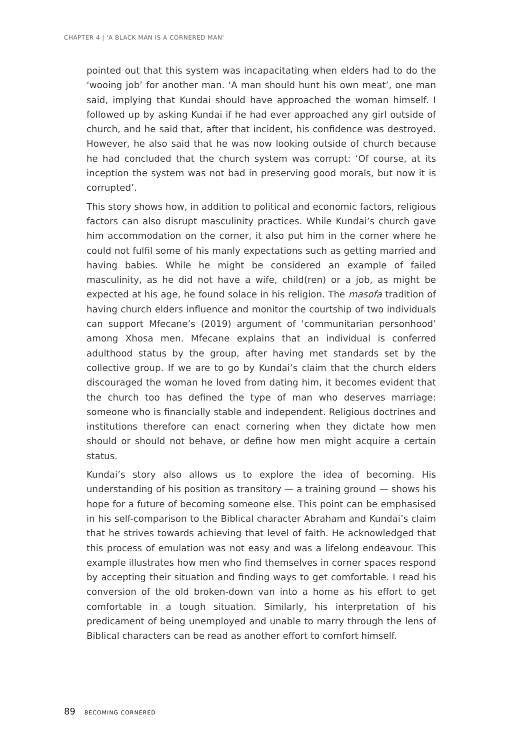CHAPTER 4 | 'A BLACK MAN IS A CORNERED MAN'
pointed out that this system was incapacitating when elders had to do the ‘wooing job’ for another man. ‘A man should hunt his own meat’, one man said, implying that Kundai should have approached the woman himself. I followed up by asking Kundai if he had ever approached any girl outside of church, and he said that, after that incident, his confidence was destroyed. However, he also said that he was now looking outside of church because he had concluded that the church system was corrupt: ‘Of course, at its inception the system was not bad in preserving good morals, but now it is corrupted’.
This story shows how, in addition to political and economic factors, religious factors can also disrupt masculinity practices. While Kundai’s church gave him accommodation on the corner, it also put him in the corner where he could not fulfil some of his manly expectations such as getting married and having babies. While he might be considered an example of failed masculinity, as he did not have a wife, child(ren) or a job, as might be expected at his age, he found solace in his religion. The masofa tradition of having church elders influence and monitor the courtship of two individuals can support Mfecane’s (2019) argument of ‘communitarian personhood’ among Xhosa men. Mfecane explains that an individual is conferred adulthood status by the group, after having met standards set by the collective group. If we are to go by Kundai’s claim that the church elders discouraged the woman he loved from dating him, it becomes evident that the church too has defined the type of man who deserves marriage: someone who is financially stable and independent. Religious doctrines and institutions therefore can enact cornering when they dictate how men should or should not behave, or define how men might acquire a certain status.
Kundai’s story also allows us to explore the idea of becoming. His understanding of his position as transitory — a training ground — shows his hope for a future of becoming someone else. This point can be emphasised in his self-comparison to the Biblical character Abraham and Kundai’s claim that he strives towards achieving that level of faith. He acknowledged that this process of emulation was not easy and was a lifelong endeavour. This example illustrates how men who find themselves in corner spaces respond by accepting their situation and finding ways to get comfortable. I read his conversion of the old broken-down van into a home as his effort to get comfortable in a tough situation. Similarly, his interpretation of his predicament of being unemployed and unable to marry through the lens of Biblical characters can be read as another effort to comfort himself.
89 BECOMING CORNERED